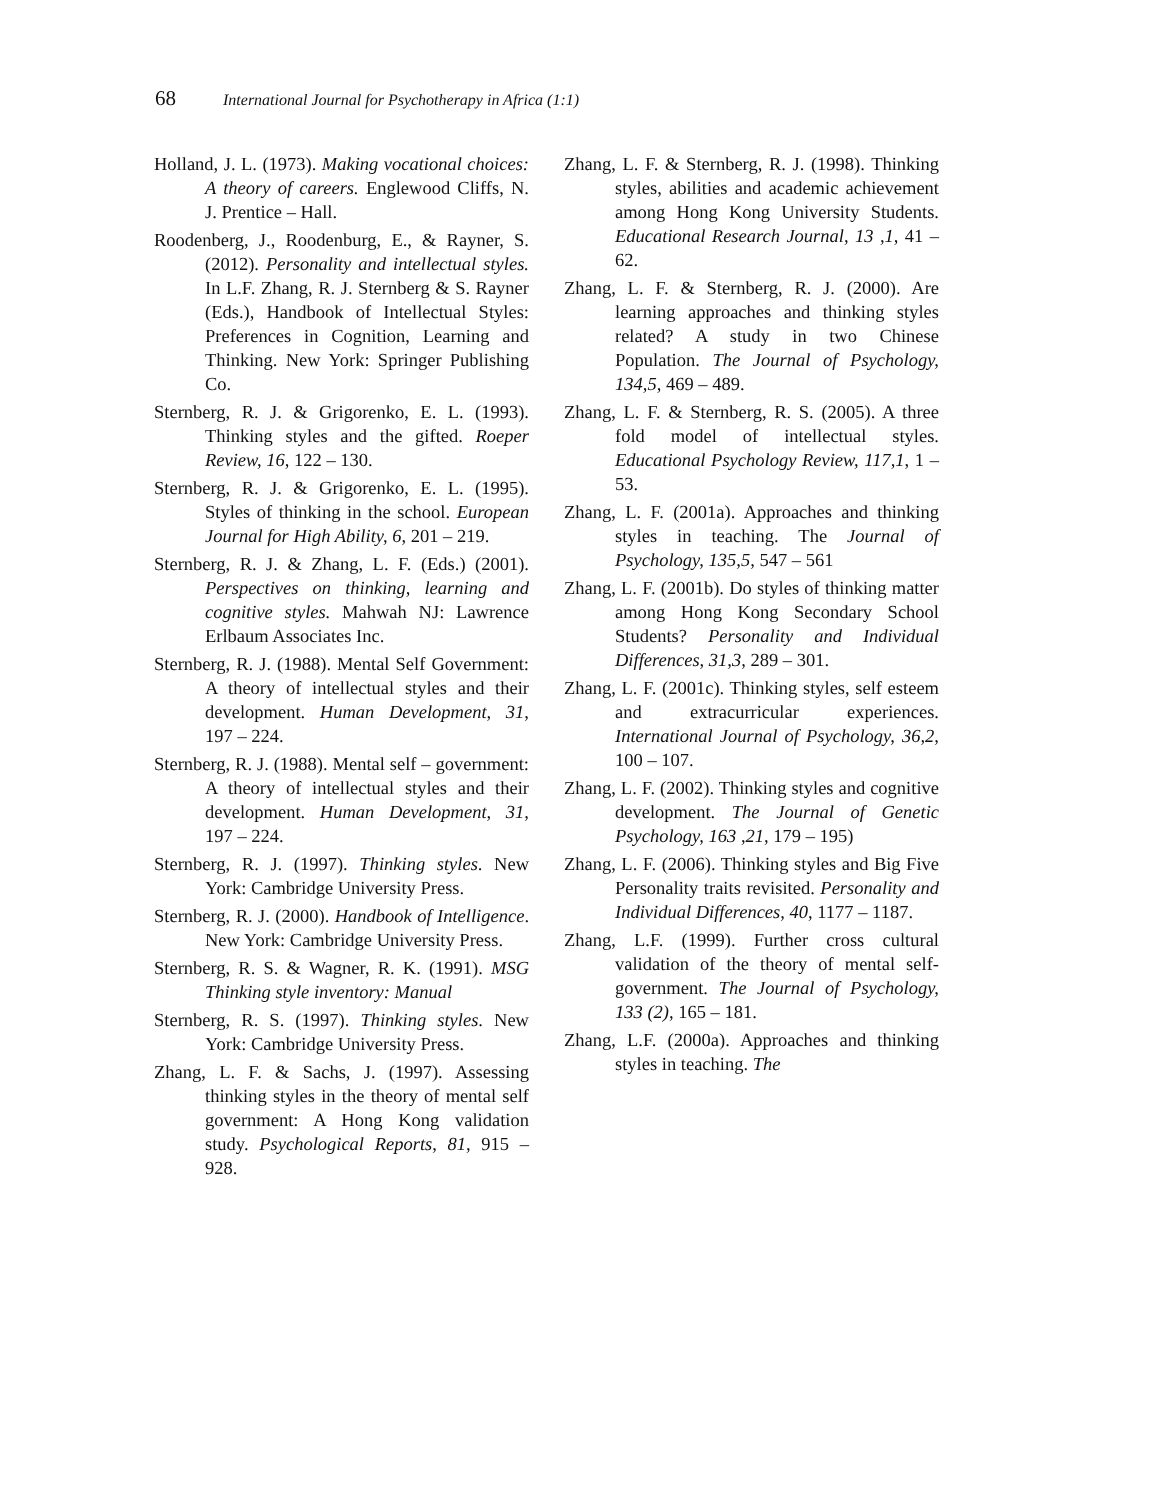68 International Journal for Psychotherapy in Africa (1:1)
Holland, J. L. (1973). Making vocational choices: A theory of careers. Englewood Cliffs, N. J. Prentice – Hall.
Roodenberg, J., Roodenburg, E., & Rayner, S. (2012). Personality and intellectual styles. In L.F. Zhang, R. J. Sternberg & S. Rayner (Eds.), Handbook of Intellectual Styles: Preferences in Cognition, Learning and Thinking. New York: Springer Publishing Co.
Sternberg, R. J. & Grigorenko, E. L. (1993). Thinking styles and the gifted. Roeper Review, 16, 122 – 130.
Sternberg, R. J. & Grigorenko, E. L. (1995). Styles of thinking in the school. European Journal for High Ability, 6, 201 – 219.
Sternberg, R. J. & Zhang, L. F. (Eds.) (2001). Perspectives on thinking, learning and cognitive styles. Mahwah NJ: Lawrence Erlbaum Associates Inc.
Sternberg, R. J. (1988). Mental Self Government: A theory of intellectual styles and their development. Human Development, 31, 197 – 224.
Sternberg, R. J. (1988). Mental self – government: A theory of intellectual styles and their development. Human Development, 31, 197 – 224.
Sternberg, R. J. (1997). Thinking styles. New York: Cambridge University Press.
Sternberg, R. J. (2000). Handbook of Intelligence. New York: Cambridge University Press.
Sternberg, R. S. & Wagner, R. K. (1991). MSG Thinking style inventory: Manual
Sternberg, R. S. (1997). Thinking styles. New York: Cambridge University Press.
Zhang, L. F. & Sachs, J. (1997). Assessing thinking styles in the theory of mental self government: A Hong Kong validation study. Psychological Reports, 81, 915 – 928.
Zhang, L. F. & Sternberg, R. J. (1998). Thinking styles, abilities and academic achievement among Hong Kong University Students. Educational Research Journal, 13 ,1, 41 – 62.
Zhang, L. F. & Sternberg, R. J. (2000). Are learning approaches and thinking styles related? A study in two Chinese Population. The Journal of Psychology, 134,5, 469 – 489.
Zhang, L. F. & Sternberg, R. S. (2005). A three fold model of intellectual styles. Educational Psychology Review, 117,1, 1 – 53.
Zhang, L. F. (2001a). Approaches and thinking styles in teaching. The Journal of Psychology, 135,5, 547 – 561
Zhang, L. F. (2001b). Do styles of thinking matter among Hong Kong Secondary School Students? Personality and Individual Differences, 31,3, 289 – 301.
Zhang, L. F. (2001c). Thinking styles, self esteem and extracurricular experiences. International Journal of Psychology, 36,2, 100 – 107.
Zhang, L. F. (2002). Thinking styles and cognitive development. The Journal of Genetic Psychology, 163 ,21, 179 – 195)
Zhang, L. F. (2006). Thinking styles and Big Five Personality traits revisited. Personality and Individual Differences, 40, 1177 – 1187.
Zhang, L.F. (1999). Further cross cultural validation of the theory of mental self-government. The Journal of Psychology, 133 (2), 165 – 181.
Zhang, L.F. (2000a). Approaches and thinking styles in teaching. The